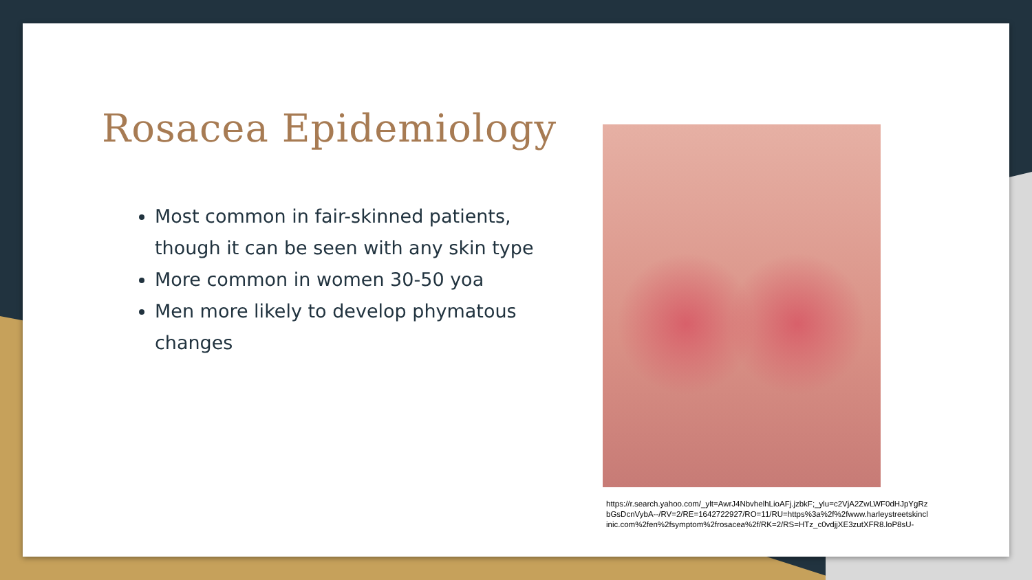Rosacea Epidemiology
Most common in fair-skinned patients, though it can be seen with any skin type
More common in women 30-50 yoa
Men more likely to develop phymatous changes
https://r.search.yahoo.com/_ylt=AwrJ4NbvhelhLioAFj.jzbkF;_ylu=c2VjA2ZwLWF0dHJpYgRzbGsDcnVybA--/RV=2/RE=1642722927/RO=11/RU=https%3a%2f%2fwww.harleystreetskinclinic.com%2fen%2fsymptom%2frosacea%2f/RK=2/RS=HTz_c0vdjjXE3zutXFR8.loP8sU-